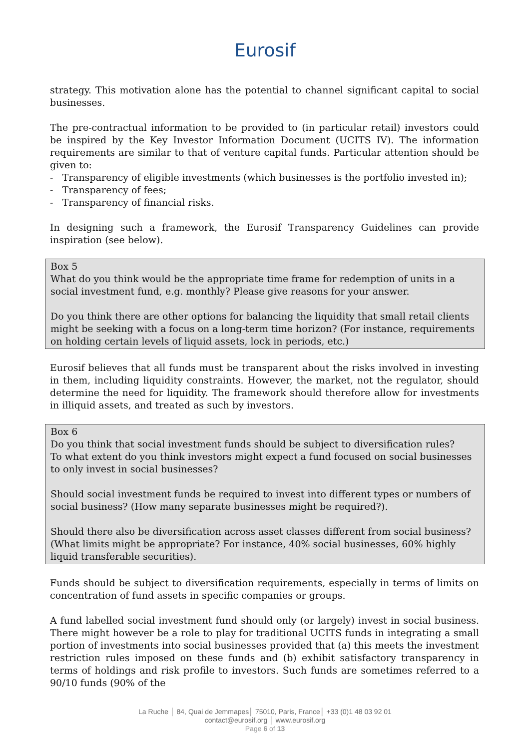Eurosif
strategy. This motivation alone has the potential to channel significant capital to social businesses.
The pre-contractual information to be provided to (in particular retail) investors could be inspired by the Key Investor Information Document (UCITS IV). The information requirements are similar to that of venture capital funds. Particular attention should be given to:
- Transparency of eligible investments (which businesses is the portfolio invested in);
- Transparency of fees;
- Transparency of financial risks.
In designing such a framework, the Eurosif Transparency Guidelines can provide inspiration (see below).
Box 5
What do you think would be the appropriate time frame for redemption of units in a social investment fund, e.g. monthly? Please give reasons for your answer.
Do you think there are other options for balancing the liquidity that small retail clients might be seeking with a focus on a long-term time horizon? (For instance, requirements on holding certain levels of liquid assets, lock in periods, etc.)
Eurosif believes that all funds must be transparent about the risks involved in investing in them, including liquidity constraints. However, the market, not the regulator, should determine the need for liquidity. The framework should therefore allow for investments in illiquid assets, and treated as such by investors.
Box 6
Do you think that social investment funds should be subject to diversification rules?
To what extent do you think investors might expect a fund focused on social businesses to only invest in social businesses?
Should social investment funds be required to invest into different types or numbers of social business? (How many separate businesses might be required?).
Should there also be diversification across asset classes different from social business? (What limits might be appropriate? For instance, 40% social businesses, 60% highly liquid transferable securities).
Funds should be subject to diversification requirements, especially in terms of limits on concentration of fund assets in specific companies or groups.
A fund labelled social investment fund should only (or largely) invest in social business. There might however be a role to play for traditional UCITS funds in integrating a small portion of investments into social businesses provided that (a) this meets the investment restriction rules imposed on these funds and (b) exhibit satisfactory transparency in terms of holdings and risk profile to investors. Such funds are sometimes referred to a 90/10 funds (90% of the
La Ruche │ 84, Quai de Jemmapes│ 75010, Paris, France│ +33 (0)1 48 03 92 01
contact@eurosif.org │ www.eurosif.org
Page 6 of 13